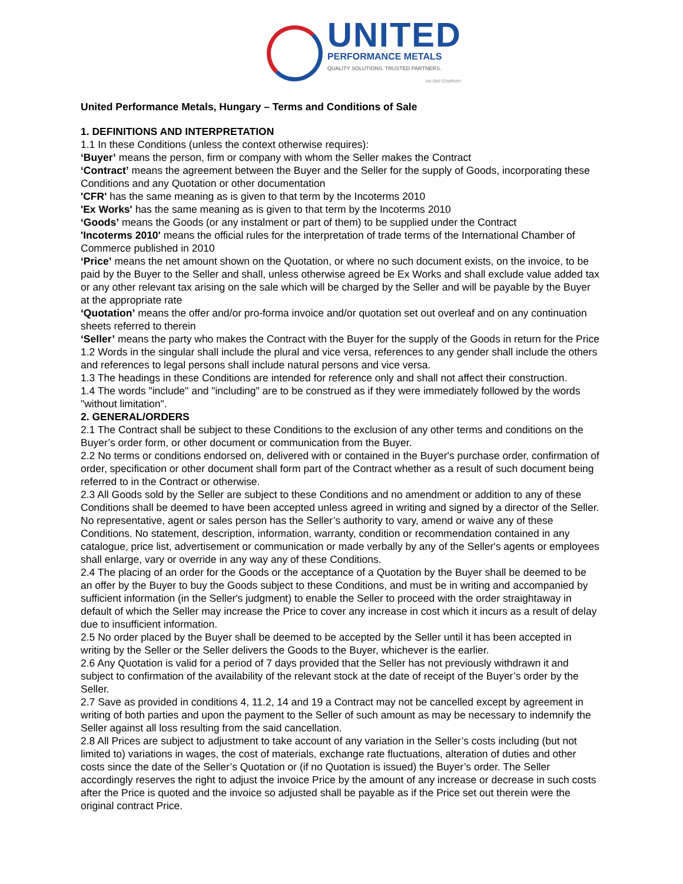UNITED
PERFORMANCE METALS
QUALITY SOLUTIONS. TRUSTED PARTNERS.
AN ONI COMPANY
United Performance Metals, Hungary – Terms and Conditions of Sale
1. DEFINITIONS AND INTERPRETATION
1.1 In these Conditions (unless the context otherwise requires):
‘Buyer’ means the person, firm or company with whom the Seller makes the Contract
‘Contract’ means the agreement between the Buyer and the Seller for the supply of Goods, incorporating these Conditions and any Quotation or other documentation
'CFR' has the same meaning as is given to that term by the Incoterms 2010
'Ex Works' has the same meaning as is given to that term by the Incoterms 2010
‘Goods’ means the Goods (or any instalment or part of them) to be supplied under the Contract
'Incoterms 2010' means the official rules for the interpretation of trade terms of the International Chamber of Commerce published in 2010
‘Price’ means the net amount shown on the Quotation, or where no such document exists, on the invoice, to be paid by the Buyer to the Seller and shall, unless otherwise agreed be Ex Works and shall exclude value added tax or any other relevant tax arising on the sale which will be charged by the Seller and will be payable by the Buyer at the appropriate rate
‘Quotation’ means the offer and/or pro-forma invoice and/or quotation set out overleaf and on any continuation sheets referred to therein
‘Seller’ means the party who makes the Contract with the Buyer for the supply of the Goods in return for the Price
1.2 Words in the singular shall include the plural and vice versa, references to any gender shall include the others and references to legal persons shall include natural persons and vice versa.
1.3 The headings in these Conditions are intended for reference only and shall not affect their construction.
1.4 The words "include" and "including" are to be construed as if they were immediately followed by the words "without limitation".
2. GENERAL/ORDERS
2.1 The Contract shall be subject to these Conditions to the exclusion of any other terms and conditions on the Buyer’s order form, or other document or communication from the Buyer.
2.2 No terms or conditions endorsed on, delivered with or contained in the Buyer's purchase order, confirmation of order, specification or other document shall form part of the Contract whether as a result of such document being referred to in the Contract or otherwise.
2.3 All Goods sold by the Seller are subject to these Conditions and no amendment or addition to any of these Conditions shall be deemed to have been accepted unless agreed in writing and signed by a director of the Seller. No representative, agent or sales person has the Seller’s authority to vary, amend or waive any of these Conditions. No statement, description, information, warranty, condition or recommendation contained in any catalogue, price list, advertisement or communication or made verbally by any of the Seller's agents or employees shall enlarge, vary or override in any way any of these Conditions.
2.4 The placing of an order for the Goods or the acceptance of a Quotation by the Buyer shall be deemed to be an offer by the Buyer to buy the Goods subject to these Conditions, and must be in writing and accompanied by sufficient information (in the Seller's judgment) to enable the Seller to proceed with the order straightaway in default of which the Seller may increase the Price to cover any increase in cost which it incurs as a result of delay due to insufficient information.
2.5 No order placed by the Buyer shall be deemed to be accepted by the Seller until it has been accepted in writing by the Seller or the Seller delivers the Goods to the Buyer, whichever is the earlier.
2.6 Any Quotation is valid for a period of 7 days provided that the Seller has not previously withdrawn it and subject to confirmation of the availability of the relevant stock at the date of receipt of the Buyer’s order by the Seller.
2.7 Save as provided in conditions 4, 11.2, 14 and 19 a Contract may not be cancelled except by agreement in writing of both parties and upon the payment to the Seller of such amount as may be necessary to indemnify the Seller against all loss resulting from the said cancellation.
2.8 All Prices are subject to adjustment to take account of any variation in the Seller’s costs including (but not limited to) variations in wages, the cost of materials, exchange rate fluctuations, alteration of duties and other costs since the date of the Seller’s Quotation or (if no Quotation is issued) the Buyer’s order. The Seller accordingly reserves the right to adjust the invoice Price by the amount of any increase or decrease in such costs after the Price is quoted and the invoice so adjusted shall be payable as if the Price set out therein were the original contract Price.